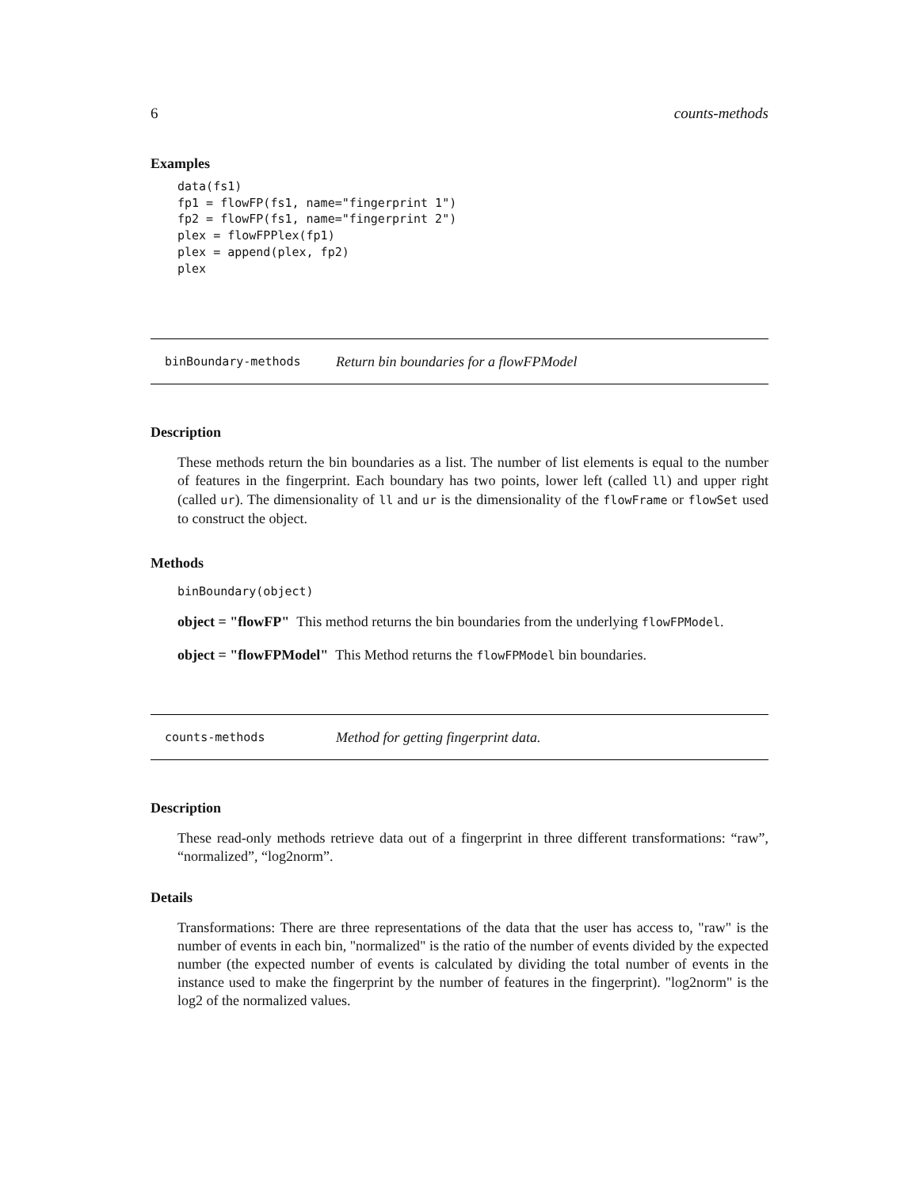6 counts-methods
Examples
data(fs1)
fp1 = flowFP(fs1, name="fingerprint 1")
fp2 = flowFP(fs1, name="fingerprint 2")
plex = flowFPPlex(fp1)
plex = append(plex, fp2)
plex
binBoundary-methods Return bin boundaries for a flowFPModel
Description
These methods return the bin boundaries as a list. The number of list elements is equal to the number of features in the fingerprint. Each boundary has two points, lower left (called ll) and upper right (called ur). The dimensionality of ll and ur is the dimensionality of the flowFrame or flowSet used to construct the object.
Methods
binBoundary(object)
object = "flowFP" This method returns the bin boundaries from the underlying flowFPModel.
object = "flowFPModel" This Method returns the flowFPModel bin boundaries.
counts-methods Method for getting fingerprint data.
Description
These read-only methods retrieve data out of a fingerprint in three different transformations: “raw”, “normalized”, “log2norm”.
Details
Transformations: There are three representations of the data that the user has access to, "raw" is the number of events in each bin, "normalized" is the ratio of the number of events divided by the expected number (the expected number of events is calculated by dividing the total number of events in the instance used to make the fingerprint by the number of features in the fingerprint). "log2norm" is the log2 of the normalized values.